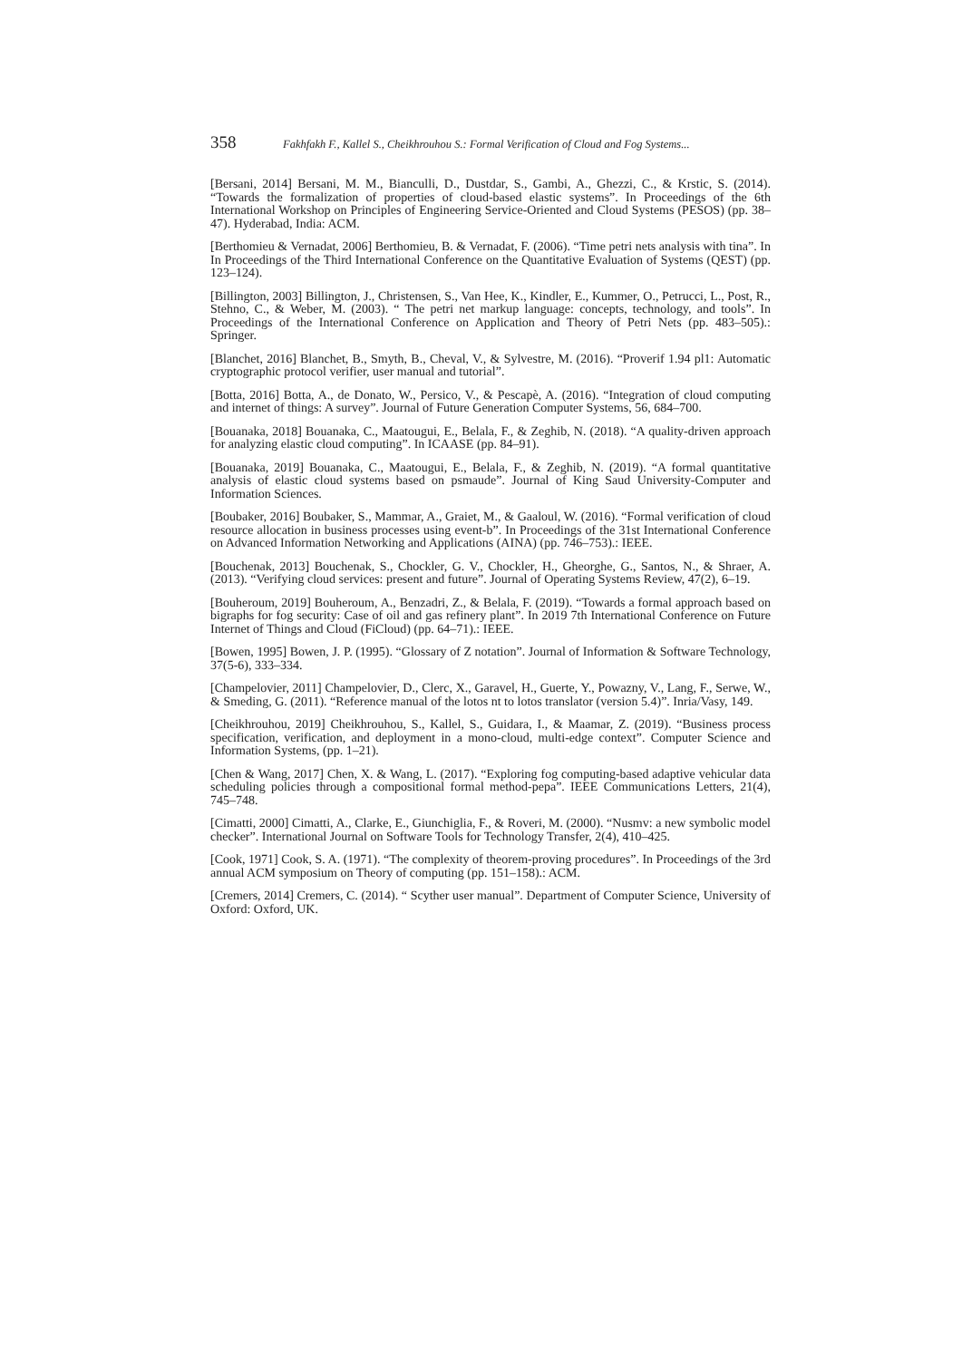358 Fakhfakh F., Kallel S., Cheikhrouhou S.: Formal Verification of Cloud and Fog Systems...
[Bersani, 2014] Bersani, M. M., Bianculli, D., Dustdar, S., Gambi, A., Ghezzi, C., & Krstic, S. (2014). “Towards the formalization of properties of cloud-based elastic systems”. In Proceedings of the 6th International Workshop on Principles of Engineering Service-Oriented and Cloud Systems (PESOS) (pp. 38–47). Hyderabad, India: ACM.
[Berthomieu & Vernadat, 2006] Berthomieu, B. & Vernadat, F. (2006). “Time petri nets analysis with tina”. In In Proceedings of the Third International Conference on the Quantitative Evaluation of Systems (QEST) (pp. 123–124).
[Billington, 2003] Billington, J., Christensen, S., Van Hee, K., Kindler, E., Kummer, O., Petrucci, L., Post, R., Stehno, C., & Weber, M. (2003). “ The petri net markup language: concepts, technology, and tools”. In Proceedings of the International Conference on Application and Theory of Petri Nets (pp. 483–505).: Springer.
[Blanchet, 2016] Blanchet, B., Smyth, B., Cheval, V., & Sylvestre, M. (2016). “Proverif 1.94 pl1: Automatic cryptographic protocol verifier, user manual and tutorial”.
[Botta, 2016] Botta, A., de Donato, W., Persico, V., & Pescapè, A. (2016). “Integration of cloud computing and internet of things: A survey”. Journal of Future Generation Computer Systems, 56, 684–700.
[Bouanaka, 2018] Bouanaka, C., Maatougui, E., Belala, F., & Zeghib, N. (2018). “A quality-driven approach for analyzing elastic cloud computing”. In ICAASE (pp. 84–91).
[Bouanaka, 2019] Bouanaka, C., Maatougui, E., Belala, F., & Zeghib, N. (2019). “A formal quantitative analysis of elastic cloud systems based on psmaude”. Journal of King Saud University-Computer and Information Sciences.
[Boubaker, 2016] Boubaker, S., Mammar, A., Graiet, M., & Gaaloul, W. (2016). “Formal verification of cloud resource allocation in business processes using event-b”. In Proceedings of the 31st International Conference on Advanced Information Networking and Applications (AINA) (pp. 746–753).: IEEE.
[Bouchenak, 2013] Bouchenak, S., Chockler, G. V., Chockler, H., Gheorghe, G., Santos, N., & Shraer, A. (2013). “Verifying cloud services: present and future”. Journal of Operating Systems Review, 47(2), 6–19.
[Bouheroum, 2019] Bouheroum, A., Benzadri, Z., & Belala, F. (2019). “Towards a formal approach based on bigraphs for fog security: Case of oil and gas refinery plant”. In 2019 7th International Conference on Future Internet of Things and Cloud (FiCloud) (pp. 64–71).: IEEE.
[Bowen, 1995] Bowen, J. P. (1995). “Glossary of Z notation”. Journal of Information & Software Technology, 37(5-6), 333–334.
[Champelovier, 2011] Champelovier, D., Clerc, X., Garavel, H., Guerte, Y., Powazny, V., Lang, F., Serwe, W., & Smeding, G. (2011). “Reference manual of the lotos nt to lotos translator (version 5.4)”. Inria/Vasy, 149.
[Cheikhrouhou, 2019] Cheikhrouhou, S., Kallel, S., Guidara, I., & Maamar, Z. (2019). “Business process specification, verification, and deployment in a mono-cloud, multi-edge context”. Computer Science and Information Systems, (pp. 1–21).
[Chen & Wang, 2017] Chen, X. & Wang, L. (2017). “Exploring fog computing-based adaptive vehicular data scheduling policies through a compositional formal method-pepa”. IEEE Communications Letters, 21(4), 745–748.
[Cimatti, 2000] Cimatti, A., Clarke, E., Giunchiglia, F., & Roveri, M. (2000). “Nusmv: a new symbolic model checker”. International Journal on Software Tools for Technology Transfer, 2(4), 410–425.
[Cook, 1971] Cook, S. A. (1971). “The complexity of theorem-proving procedures”. In Proceedings of the 3rd annual ACM symposium on Theory of computing (pp. 151–158).: ACM.
[Cremers, 2014] Cremers, C. (2014). “ Scyther user manual”. Department of Computer Science, University of Oxford: Oxford, UK.